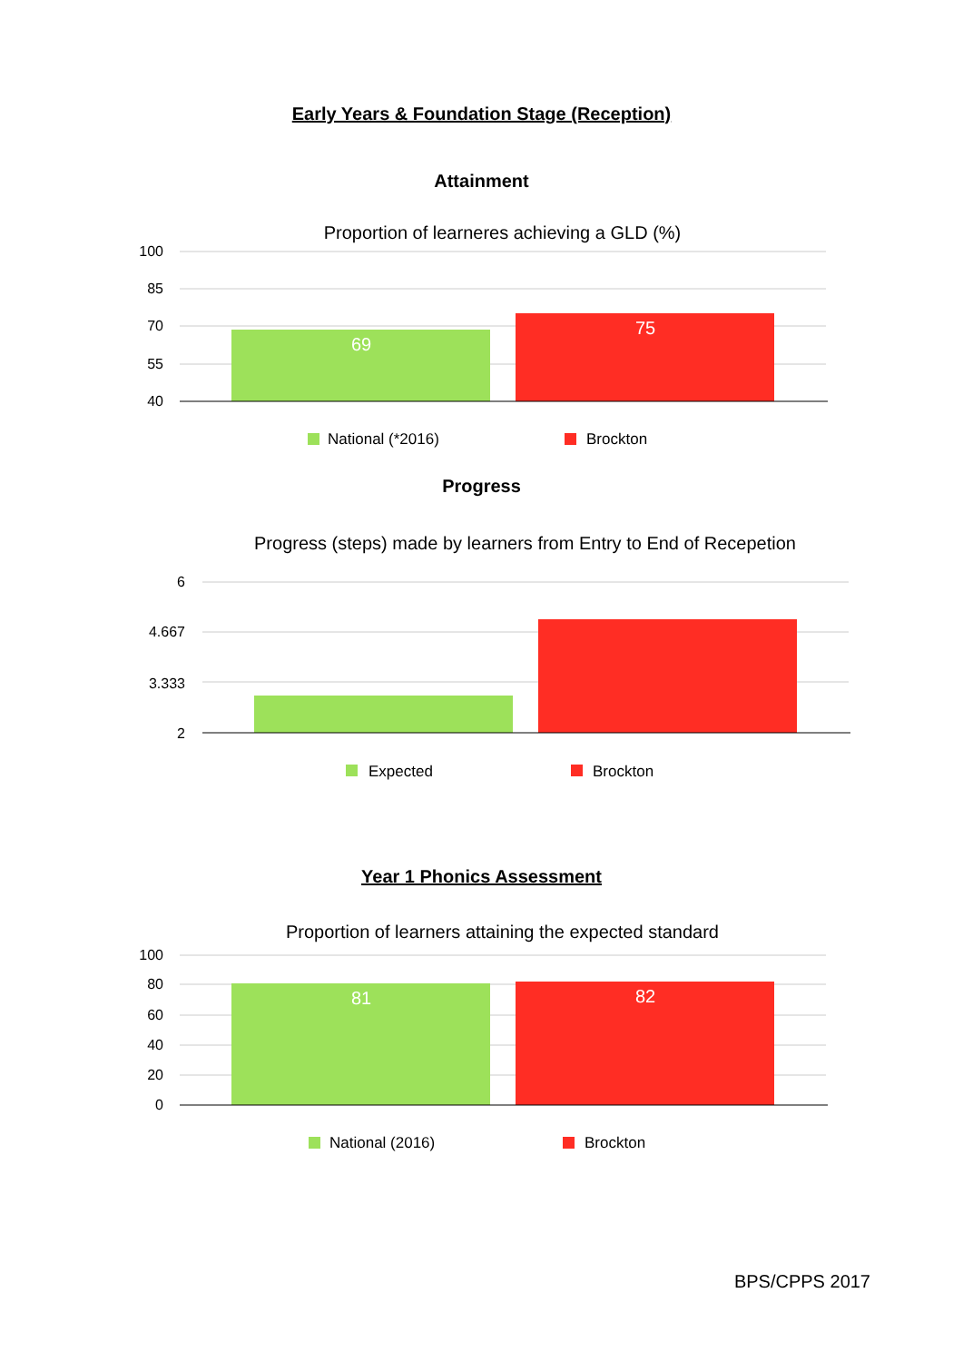Early Years & Foundation Stage (Reception)
Attainment
Proportion of learneres achieving a GLD (%)
100
85
70
55
40
69
75
National (*2016)
Brockton
Progress
Progress (steps) made by learners from Entry to End of Recepetion
6
4.667
3.333
2
Expected
Brockton
Year 1 Phonics Assessment
Proportion of learners attaining the expected standard
100
80
60
40
20
0
81
82
National (2016)
Brockton
BPS/CPPS 2017